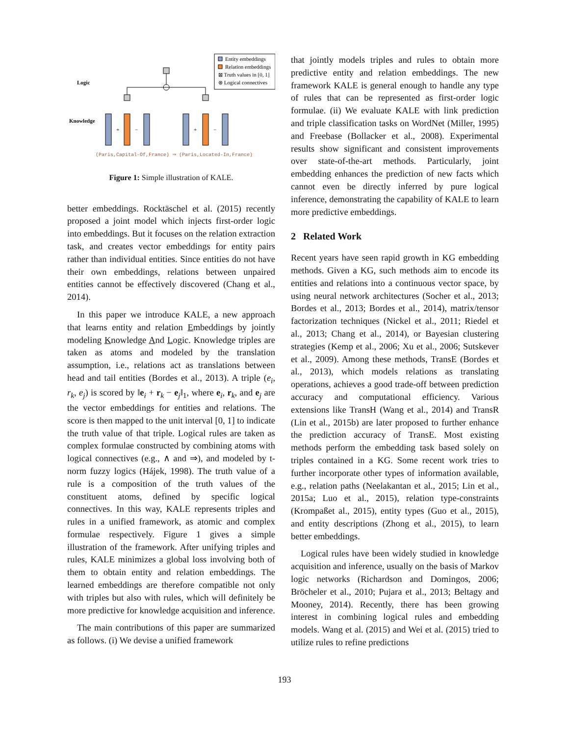Entity embeddings
Relation embeddings
⊠ Truth values in [0, 1]
⊗ Logical connectives
Logic
Knowledge
+
−
+
−
(Paris,Capital-Of,France) ⇒ (Paris,Located-In,France)
Figure 1: Simple illustration of KALE.
better embeddings. Rocktäschel et al. (2015) recently proposed a joint model which injects first-order logic into embeddings. But it focuses on the relation extraction task, and creates vector embeddings for entity pairs rather than individual entities. Since entities do not have their own embeddings, relations between unpaired entities cannot be effectively discovered (Chang et al., 2014).
In this paper we introduce KALE, a new approach that learns entity and relation Embeddings by jointly modeling Knowledge And Logic. Knowledge triples are taken as atoms and modeled by the translation assumption, i.e., relations act as translations between head and tail entities (Bordes et al., 2013). A triple (e<sub>i</sub>, r<sub>k</sub>, e<sub>j</sub>) is scored by ‖e<sub>i</sub> + r<sub>k</sub> − e<sub>j</sub>‖<sub>1</sub>, where e<sub>i</sub>, r<sub>k</sub>, and e<sub>j</sub> are the vector embeddings for entities and relations. The score is then mapped to the unit interval [0, 1] to indicate the truth value of that triple. Logical rules are taken as complex formulae constructed by combining atoms with logical connectives (e.g., ∧ and ⇒), and modeled by t-norm fuzzy logics (Hájek, 1998). The truth value of a rule is a composition of the truth values of the constituent atoms, defined by specific logical connectives. In this way, KALE represents triples and rules in a unified framework, as atomic and complex formulae respectively. Figure 1 gives a simple illustration of the framework. After unifying triples and rules, KALE minimizes a global loss involving both of them to obtain entity and relation embeddings. The learned embeddings are therefore compatible not only with triples but also with rules, which will definitely be more predictive for knowledge acquisition and inference.
The main contributions of this paper are summarized as follows. (i) We devise a unified framework
that jointly models triples and rules to obtain more predictive entity and relation embeddings. The new framework KALE is general enough to handle any type of rules that can be represented as first-order logic formulae. (ii) We evaluate KALE with link prediction and triple classification tasks on WordNet (Miller, 1995) and Freebase (Bollacker et al., 2008). Experimental results show significant and consistent improvements over state-of-the-art methods. Particularly, joint embedding enhances the prediction of new facts which cannot even be directly inferred by pure logical inference, demonstrating the capability of KALE to learn more predictive embeddings.
2 Related Work
Recent years have seen rapid growth in KG embedding methods. Given a KG, such methods aim to encode its entities and relations into a continuous vector space, by using neural network architectures (Socher et al., 2013; Bordes et al., 2013; Bordes et al., 2014), matrix/tensor factorization techniques (Nickel et al., 2011; Riedel et al., 2013; Chang et al., 2014), or Bayesian clustering strategies (Kemp et al., 2006; Xu et al., 2006; Sutskever et al., 2009). Among these methods, TransE (Bordes et al., 2013), which models relations as translating operations, achieves a good trade-off between prediction accuracy and computational efficiency. Various extensions like TransH (Wang et al., 2014) and TransR (Lin et al., 2015b) are later proposed to further enhance the prediction accuracy of TransE. Most existing methods perform the embedding task based solely on triples contained in a KG. Some recent work tries to further incorporate other types of information available, e.g., relation paths (Neelakantan et al., 2015; Lin et al., 2015a; Luo et al., 2015), relation type-constraints (Krompaßet al., 2015), entity types (Guo et al., 2015), and entity descriptions (Zhong et al., 2015), to learn better embeddings.
Logical rules have been widely studied in knowledge acquisition and inference, usually on the basis of Markov logic networks (Richardson and Domingos, 2006; Bröcheler et al., 2010; Pujara et al., 2013; Beltagy and Mooney, 2014). Recently, there has been growing interest in combining logical rules and embedding models. Wang et al. (2015) and Wei et al. (2015) tried to utilize rules to refine predictions
193